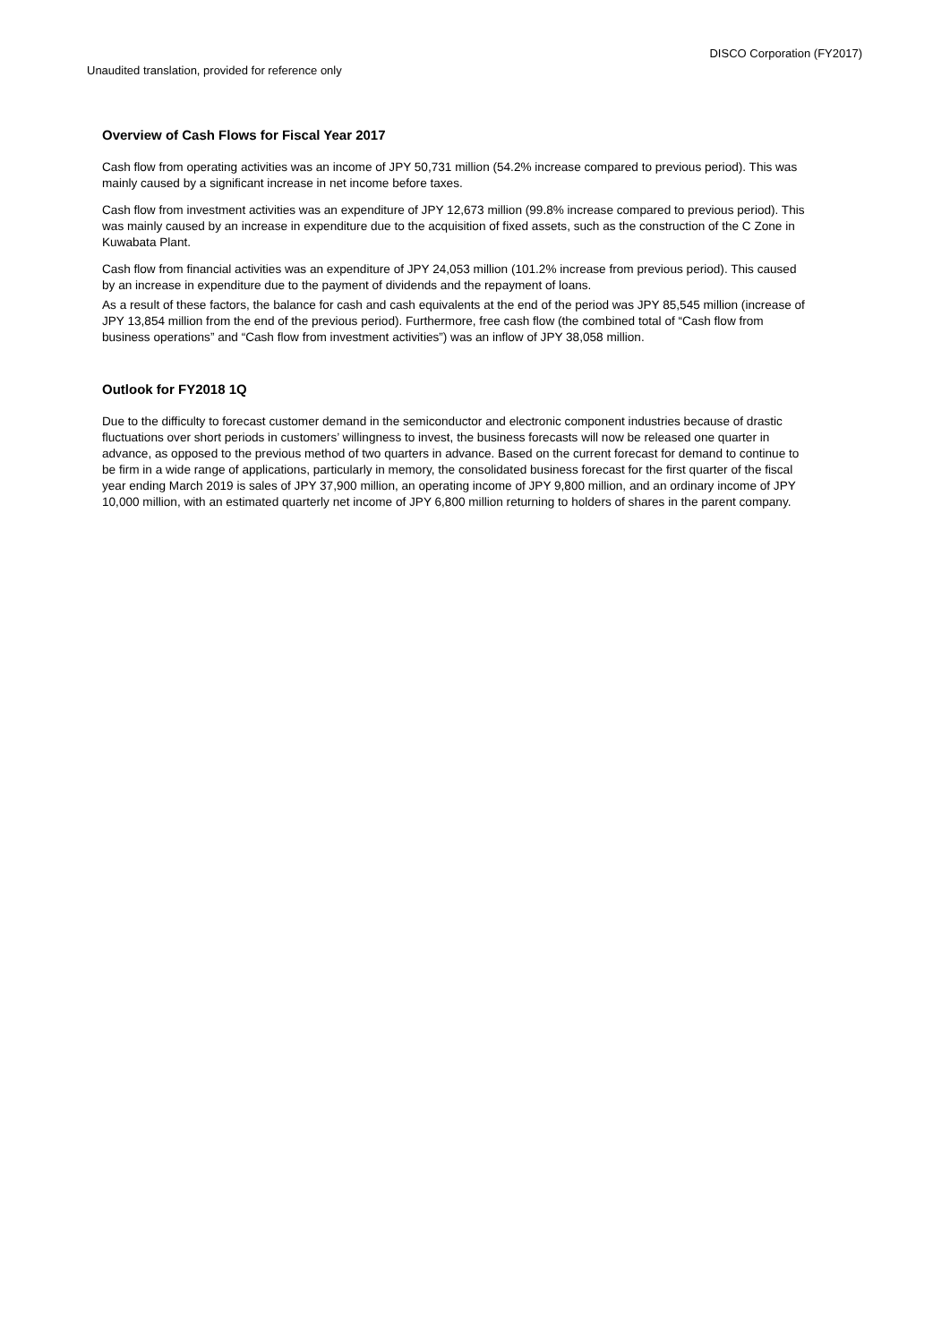DISCO Corporation (FY2017)
Unaudited translation, provided for reference only
Overview of Cash Flows for Fiscal Year 2017
Cash flow from operating activities was an income of JPY 50,731 million (54.2% increase compared to previous period). This was mainly caused by a significant increase in net income before taxes.
Cash flow from investment activities was an expenditure of JPY 12,673 million (99.8% increase compared to previous period). This was mainly caused by an increase in expenditure due to the acquisition of fixed assets, such as the construction of the C Zone in Kuwabata Plant.
Cash flow from financial activities was an expenditure of JPY 24,053 million (101.2% increase from previous period). This caused by an increase in expenditure due to the payment of dividends and the repayment of loans.
As a result of these factors, the balance for cash and cash equivalents at the end of the period was JPY 85,545 million (increase of JPY 13,854 million from the end of the previous period). Furthermore, free cash flow (the combined total of “Cash flow from business operations” and “Cash flow from investment activities”) was an inflow of JPY 38,058 million.
Outlook for FY2018 1Q
Due to the difficulty to forecast customer demand in the semiconductor and electronic component industries because of drastic fluctuations over short periods in customers’ willingness to invest, the business forecasts will now be released one quarter in advance, as opposed to the previous method of two quarters in advance. Based on the current forecast for demand to continue to be firm in a wide range of applications, particularly in memory, the consolidated business forecast for the first quarter of the fiscal year ending March 2019 is sales of JPY 37,900 million, an operating income of JPY 9,800 million, and an ordinary income of JPY 10,000 million, with an estimated quarterly net income of JPY 6,800 million returning to holders of shares in the parent company.